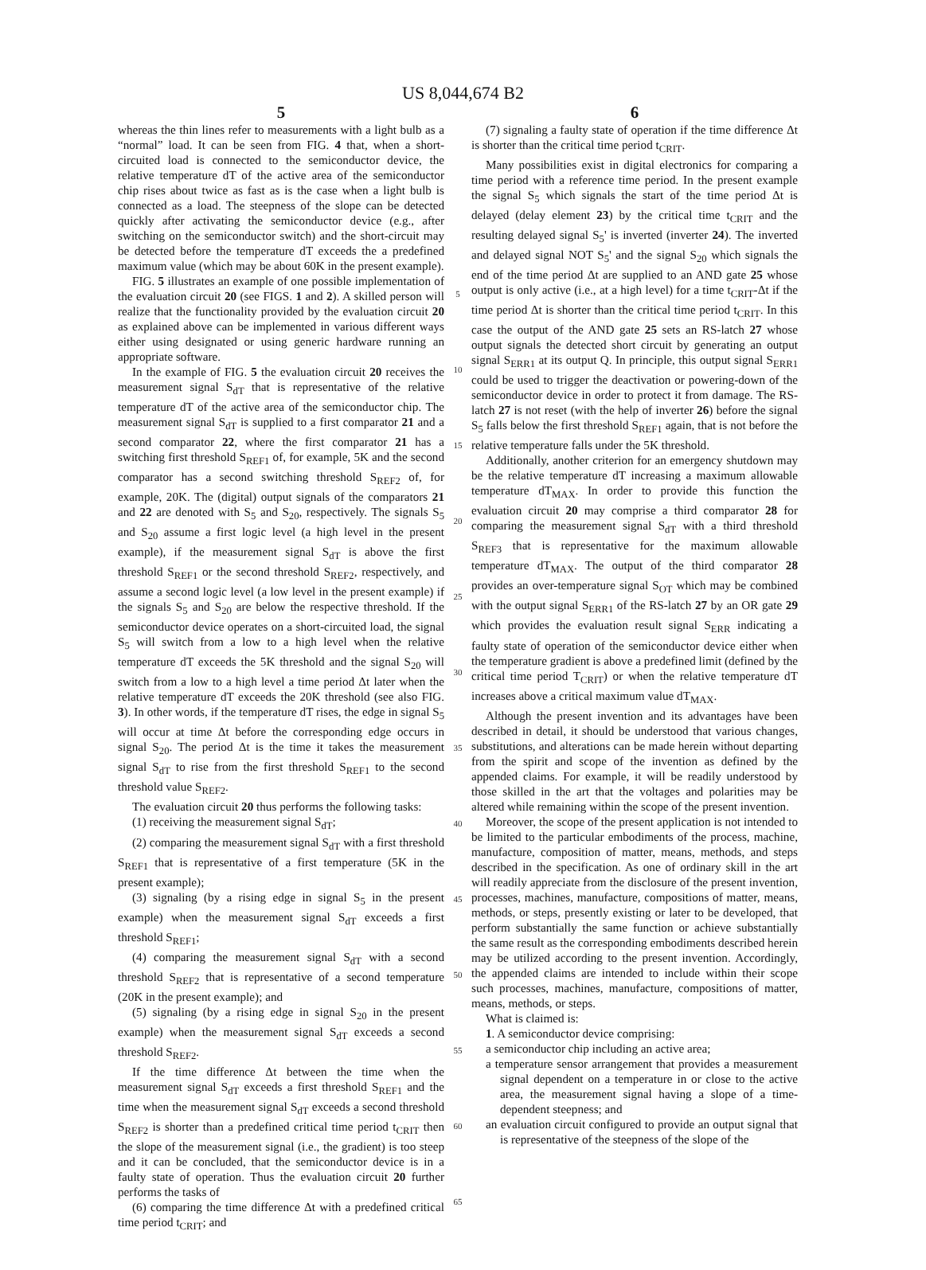US 8,044,674 B2
5
whereas the thin lines refer to measurements with a light bulb as a “normal” load. It can be seen from FIG. 4 that, when a short-circuited load is connected to the semiconductor device, the relative temperature dT of the active area of the semiconductor chip rises about twice as fast as is the case when a light bulb is connected as a load. The steepness of the slope can be detected quickly after activating the semiconductor device (e.g., after switching on the semiconductor switch) and the short-circuit may be detected before the temperature dT exceeds the a predefined maximum value (which may be about 60K in the present example).
FIG. 5 illustrates an example of one possible implementation of the evaluation circuit 20 (see FIGS. 1 and 2). A skilled person will realize that the functionality provided by the evaluation circuit 20 as explained above can be implemented in various different ways either using designated or using generic hardware running an appropriate software.
In the example of FIG. 5 the evaluation circuit 20 receives the measurement signal S<sub>dT</sub> that is representative of the relative temperature dT of the active area of the semiconductor chip. The measurement signal S<sub>dT</sub> is supplied to a first comparator 21 and a second comparator 22, where the first comparator 21 has a switching first threshold S<sub>REF1</sub> of, for example, 5K and the second comparator has a second switching threshold S<sub>REF2</sub> of, for example, 20K. The (digital) output signals of the comparators 21 and 22 are denoted with S<sub>5</sub> and S<sub>20</sub>, respectively. The signals S<sub>5</sub> and S<sub>20</sub> assume a first logic level (a high level in the present example), if the measurement signal S<sub>dT</sub> is above the first threshold S<sub>REF1</sub> or the second threshold S<sub>REF2</sub>, respectively, and assume a second logic level (a low level in the present example) if the signals S<sub>5</sub> and S<sub>20</sub> are below the respective threshold. If the semiconductor device operates on a short-circuited load, the signal S<sub>5</sub> will switch from a low to a high level when the relative temperature dT exceeds the 5K threshold and the signal S<sub>20</sub> will switch from a low to a high level a time period Δt later when the relative temperature dT exceeds the 20K threshold (see also FIG. 3). In other words, if the temperature dT rises, the edge in signal S<sub>5</sub> will occur at time Δt before the corresponding edge occurs in signal S<sub>20</sub>. The period Δt is the time it takes the measurement signal S<sub>dT</sub> to rise from the first threshold S<sub>REF1</sub> to the second threshold value S<sub>REF2</sub>.
The evaluation circuit 20 thus performs the following tasks:
(1) receiving the measurement signal S<sub>dT</sub>;
(2) comparing the measurement signal S<sub>dT</sub> with a first threshold S<sub>REF1</sub> that is representative of a first temperature (5K in the present example);
(3) signaling (by a rising edge in signal S<sub>5</sub> in the present example) when the measurement signal S<sub>dT</sub> exceeds a first threshold S<sub>REF1</sub>;
(4) comparing the measurement signal S<sub>dT</sub> with a second threshold S<sub>REF2</sub> that is representative of a second temperature (20K in the present example); and
(5) signaling (by a rising edge in signal S<sub>20</sub> in the present example) when the measurement signal S<sub>dT</sub> exceeds a second threshold S<sub>REF2</sub>.
If the time difference Δt between the time when the measurement signal S<sub>dT</sub> exceeds a first threshold S<sub>REF1</sub> and the time when the measurement signal S<sub>dT</sub> exceeds a second threshold S<sub>REF2</sub> is shorter than a predefined critical time period t<sub>CRIT</sub> then the slope of the measurement signal (i.e., the gradient) is too steep and it can be concluded, that the semiconductor device is in a faulty state of operation. Thus the evaluation circuit 20 further performs the tasks of
(6) comparing the time difference Δt with a predefined critical time period t<sub>CRIT</sub>; and
5
10
15
20
25
30
35
40
45
50
55
60
65
6
(7) signaling a faulty state of operation if the time difference Δt is shorter than the critical time period t<sub>CRIT</sub>.
Many possibilities exist in digital electronics for comparing a time period with a reference time period. In the present example the signal S<sub>5</sub> which signals the start of the time period Δt is delayed (delay element 23) by the critical time t<sub>CRIT</sub> and the resulting delayed signal S<sub>5</sub>' is inverted (inverter 24). The inverted and delayed signal NOT S<sub>5</sub>' and the signal S<sub>20</sub> which signals the end of the time period Δt are supplied to an AND gate 25 whose output is only active (i.e., at a high level) for a time t<sub>CRIT</sub>-Δt if the time period Δt is shorter than the critical time period t<sub>CRIT</sub>. In this case the output of the AND gate 25 sets an RS-latch 27 whose output signals the detected short circuit by generating an output signal S<sub>ERR1</sub> at its output Q. In principle, this output signal S<sub>ERR1</sub> could be used to trigger the deactivation or powering-down of the semiconductor device in order to protect it from damage. The RS-latch 27 is not reset (with the help of inverter 26) before the signal S<sub>5</sub> falls below the first threshold S<sub>REF1</sub> again, that is not before the relative temperature falls under the 5K threshold.
Additionally, another criterion for an emergency shutdown may be the relative temperature dT increasing a maximum allowable temperature dT<sub>MAX</sub>. In order to provide this function the evaluation circuit 20 may comprise a third comparator 28 for comparing the measurement signal S<sub>dT</sub> with a third threshold S<sub>REF3</sub> that is representative for the maximum allowable temperature dT<sub>MAX</sub>. The output of the third comparator 28 provides an over-temperature signal S<sub>OT</sub> which may be combined with the output signal S<sub>ERR1</sub> of the RS-latch 27 by an OR gate 29 which provides the evaluation result signal S<sub>ERR</sub> indicating a faulty state of operation of the semiconductor device either when the temperature gradient is above a predefined limit (defined by the critical time period T<sub>CRIT</sub>) or when the relative temperature dT increases above a critical maximum value dT<sub>MAX</sub>.
Although the present invention and its advantages have been described in detail, it should be understood that various changes, substitutions, and alterations can be made herein without departing from the spirit and scope of the invention as defined by the appended claims. For example, it will be readily understood by those skilled in the art that the voltages and polarities may be altered while remaining within the scope of the present invention.
Moreover, the scope of the present application is not intended to be limited to the particular embodiments of the process, machine, manufacture, composition of matter, means, methods, and steps described in the specification. As one of ordinary skill in the art will readily appreciate from the disclosure of the present invention, processes, machines, manufacture, compositions of matter, means, methods, or steps, presently existing or later to be developed, that perform substantially the same function or achieve substantially the same result as the corresponding embodiments described herein may be utilized according to the present invention. Accordingly, the appended claims are intended to include within their scope such processes, machines, manufacture, compositions of matter, means, methods, or steps.
What is claimed is:
1. A semiconductor device comprising:
a semiconductor chip including an active area;
a temperature sensor arrangement that provides a measurement signal dependent on a temperature in or close to the active area, the measurement signal having a slope of a time-dependent steepness; and
an evaluation circuit configured to provide an output signal that is representative of the steepness of the slope of the